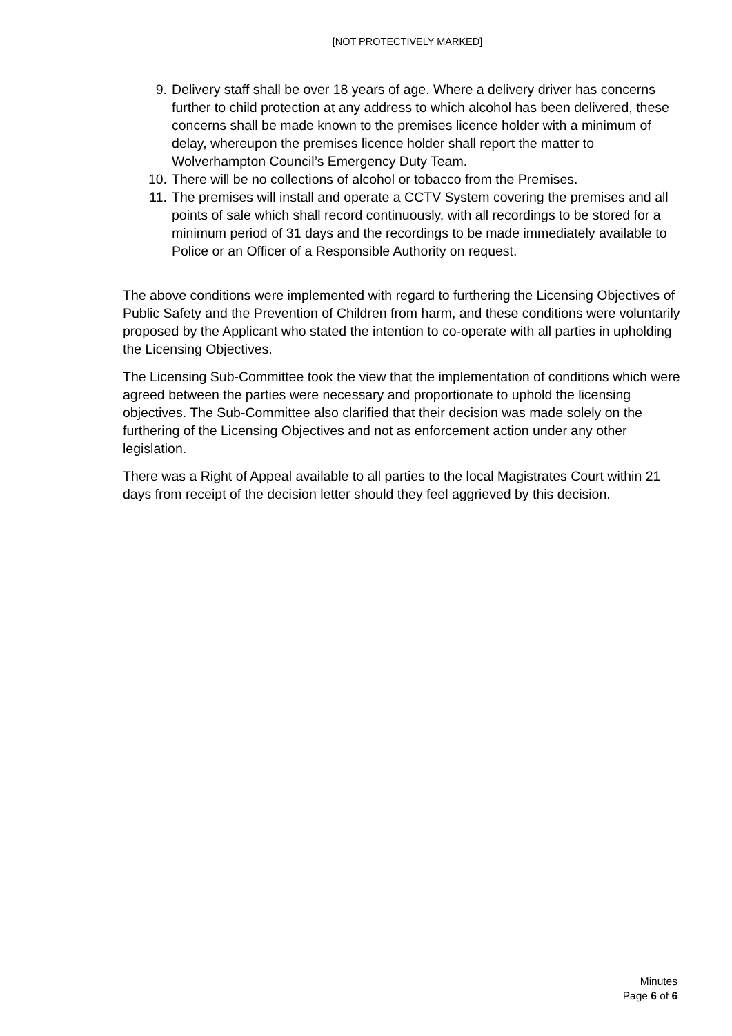[NOT PROTECTIVELY MARKED]
9. Delivery staff shall be over 18 years of age. Where a delivery driver has concerns further to child protection at any address to which alcohol has been delivered, these concerns shall be made known to the premises licence holder with a minimum of delay, whereupon the premises licence holder shall report the matter to Wolverhampton Council’s Emergency Duty Team.
10. There will be no collections of alcohol or tobacco from the Premises.
11. The premises will install and operate a CCTV System covering the premises and all points of sale which shall record continuously, with all recordings to be stored for a minimum period of 31 days and the recordings to be made immediately available to Police or an Officer of a Responsible Authority on request.
The above conditions were implemented with regard to furthering the Licensing Objectives of Public Safety and the Prevention of Children from harm, and these conditions were voluntarily proposed by the Applicant who stated the intention to co-operate with all parties in upholding the Licensing Objectives.
The Licensing Sub-Committee took the view that the implementation of conditions which were agreed between the parties were necessary and proportionate to uphold the licensing objectives. The Sub-Committee also clarified that their decision was made solely on the furthering of the Licensing Objectives and not as enforcement action under any other legislation.
There was a Right of Appeal available to all parties to the local Magistrates Court within 21 days from receipt of the decision letter should they feel aggrieved by this decision.
Minutes
Page 6 of 6